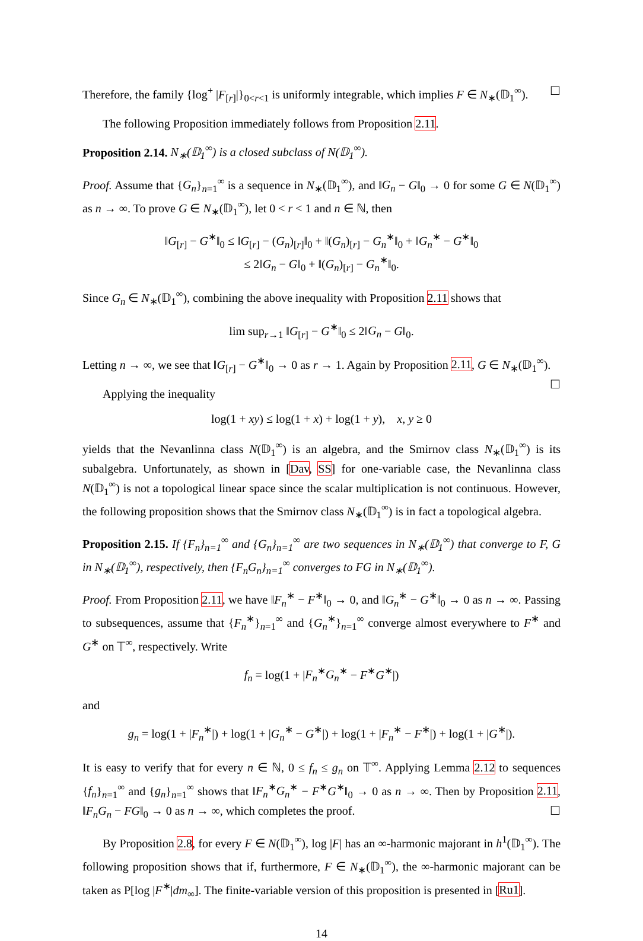Therefore, the family {log<sup>+</sup> |F<sub>[r]</sub>|}<sub>0<r<1</sub> is uniformly integrable, which implies F ∈ N<sub>∗</sub>(𝔻<sub>1</sub><sup>∞</sup>). ☐
The following Proposition immediately follows from Proposition 2.11.
Proposition 2.14. N<sub>∗</sub>(𝔻<sub>1</sub><sup>∞</sup>) is a closed subclass of N(𝔻<sub>1</sub><sup>∞</sup>).
Proof. Assume that {G<sub>n</sub>}<sub>n=1</sub><sup>∞</sup> is a sequence in N<sub>∗</sub>(𝔻<sub>1</sub><sup>∞</sup>), and ‖G<sub>n</sub> − G‖<sub>0</sub> → 0 for some G ∈ N(𝔻<sub>1</sub><sup>∞</sup>) as n → ∞. To prove G ∈ N<sub>∗</sub>(𝔻<sub>1</sub><sup>∞</sup>), let 0 < r < 1 and n ∈ ℕ, then
‖G<sub>[r]</sub> − G<sup>∗</sup>‖<sub>0</sub> ≤ ‖G<sub>[r]</sub> − (G<sub>n</sub>)<sub>[r]</sub>‖<sub>0</sub> + ‖(G<sub>n</sub>)<sub>[r]</sub> − G<sub>n</sub><sup>∗</sup>‖<sub>0</sub> + ‖G<sub>n</sub><sup>∗</sup> − G<sup>∗</sup>‖<sub>0</sub>
≤ 2‖G<sub>n</sub> − G‖<sub>0</sub> + ‖(G<sub>n</sub>)<sub>[r]</sub> − G<sub>n</sub><sup>∗</sup>‖<sub>0</sub>.
Since G<sub>n</sub> ∈ N<sub>∗</sub>(𝔻<sub>1</sub><sup>∞</sup>), combining the above inequality with Proposition 2.11 shows that
lim sup<sub>r→1</sub> ‖G<sub>[r]</sub> − G<sup>∗</sup>‖<sub>0</sub> ≤ 2‖G<sub>n</sub> − G‖<sub>0</sub>.
Letting n → ∞, we see that ‖G<sub>[r]</sub> − G<sup>∗</sup>‖<sub>0</sub> → 0 as r → 1. Again by Proposition 2.11, G ∈ N<sub>∗</sub>(𝔻<sub>1</sub><sup>∞</sup>). ☐
Applying the inequality
log(1 + xy) ≤ log(1 + x) + log(1 + y), x, y ≥ 0
yields that the Nevanlinna class N(𝔻<sub>1</sub><sup>∞</sup>) is an algebra, and the Smirnov class N<sub>∗</sub>(𝔻<sub>1</sub><sup>∞</sup>) is its subalgebra. Unfortunately, as shown in [Dav, SS] for one-variable case, the Nevanlinna class N(𝔻<sub>1</sub><sup>∞</sup>) is not a topological linear space since the scalar multiplication is not continuous. However, the following proposition shows that the Smirnov class N<sub>∗</sub>(𝔻<sub>1</sub><sup>∞</sup>) is in fact a topological algebra.
Proposition 2.15. If {F<sub>n</sub>}<sub>n=1</sub><sup>∞</sup> and {G<sub>n</sub>}<sub>n=1</sub><sup>∞</sup> are two sequences in N<sub>∗</sub>(𝔻<sub>1</sub><sup>∞</sup>) that converge to F, G in N<sub>∗</sub>(𝔻<sub>1</sub><sup>∞</sup>), respectively, then {F<sub>n</sub>G<sub>n</sub>}<sub>n=1</sub><sup>∞</sup> converges to FG in N<sub>∗</sub>(𝔻<sub>1</sub><sup>∞</sup>).
Proof. From Proposition 2.11, we have ‖F<sub>n</sub><sup>∗</sup> − F<sup>∗</sup>‖<sub>0</sub> → 0, and ‖G<sub>n</sub><sup>∗</sup> − G<sup>∗</sup>‖<sub>0</sub> → 0 as n → ∞. Passing to subsequences, assume that {F<sub>n</sub><sup>∗</sup>}<sub>n=1</sub><sup>∞</sup> and {G<sub>n</sub><sup>∗</sup>}<sub>n=1</sub><sup>∞</sup> converge almost everywhere to F<sup>∗</sup> and G<sup>∗</sup> on 𝕋<sup>∞</sup>, respectively. Write
f<sub>n</sub> = log(1 + |F<sub>n</sub><sup>∗</sup>G<sub>n</sub><sup>∗</sup> − F<sup>∗</sup>G<sup>∗</sup>|)
and
g<sub>n</sub> = log(1 + |F<sub>n</sub><sup>∗</sup>|) + log(1 + |G<sub>n</sub><sup>∗</sup> − G<sup>∗</sup>|) + log(1 + |F<sub>n</sub><sup>∗</sup> − F<sup>∗</sup>|) + log(1 + |G<sup>∗</sup>|).
It is easy to verify that for every n ∈ ℕ, 0 ≤ f<sub>n</sub> ≤ g<sub>n</sub> on 𝕋<sup>∞</sup>. Applying Lemma 2.12 to sequences {f<sub>n</sub>}<sub>n=1</sub><sup>∞</sup> and {g<sub>n</sub>}<sub>n=1</sub><sup>∞</sup> shows that ‖F<sub>n</sub><sup>∗</sup>G<sub>n</sub><sup>∗</sup> − F<sup>∗</sup>G<sup>∗</sup>‖<sub>0</sub> → 0 as n → ∞. Then by Proposition 2.11, ‖F<sub>n</sub>G<sub>n</sub> − FG‖<sub>0</sub> → 0 as n → ∞, which completes the proof. ☐
By Proposition 2.8, for every F ∈ N(𝔻<sub>1</sub><sup>∞</sup>), log |F| has an ∞-harmonic majorant in h<sup>1</sup>(𝔻<sub>1</sub><sup>∞</sup>). The following proposition shows that if, furthermore, F ∈ N<sub>∗</sub>(𝔻<sub>1</sub><sup>∞</sup>), the ∞-harmonic majorant can be taken as P[log |F<sup>∗</sup>|dm<sub>∞</sub>]. The finite-variable version of this proposition is presented in [Ru1].
14